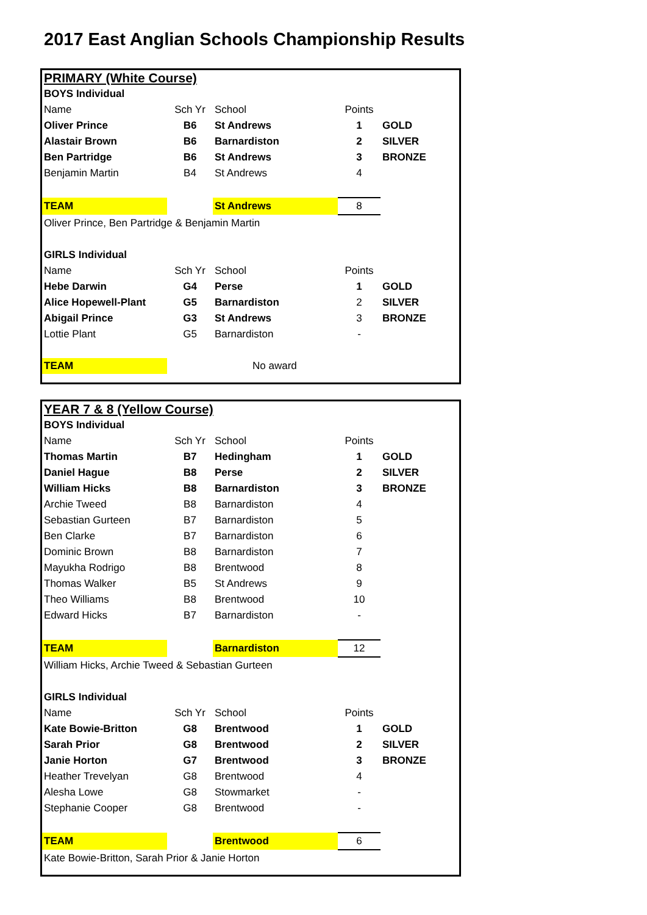2017 East Anglian Schools Championship Results
| PRIMARY (White Course) | | | | |
| BOYS Individual | | | | |
| Name | Sch Yr | School | Points | |
| Oliver Prince | B6 | St Andrews | 1 | GOLD |
| Alastair Brown | B6 | Barnardiston | 2 | SILVER |
| Ben Partridge | B6 | St Andrews | 3 | BRONZE |
| Benjamin Martin | B4 | St Andrews | 4 | |
| TEAM | | St Andrews | 8 | |
| Oliver Prince, Ben Partridge & Benjamin Martin | | | | |
| GIRLS Individual | | | | |
| Name | Sch Yr | School | Points | |
| Hebe Darwin | G4 | Perse | 1 | GOLD |
| Alice Hopewell-Plant | G5 | Barnardiston | 2 | SILVER |
| Abigail Prince | G3 | St Andrews | 3 | BRONZE |
| Lottie Plant | G5 | Barnardiston | - | |
| TEAM | | No award | | |
| YEAR 7 & 8 (Yellow Course) | | | | |
| BOYS Individual | | | | |
| Name | Sch Yr | School | Points | |
| Thomas Martin | B7 | Hedingham | 1 | GOLD |
| Daniel Hague | B8 | Perse | 2 | SILVER |
| William Hicks | B8 | Barnardiston | 3 | BRONZE |
| Archie Tweed | B8 | Barnardiston | 4 | |
| Sebastian Gurteen | B7 | Barnardiston | 5 | |
| Ben Clarke | B7 | Barnardiston | 6 | |
| Dominic Brown | B8 | Barnardiston | 7 | |
| Mayukha Rodrigo | B8 | Brentwood | 8 | |
| Thomas Walker | B5 | St Andrews | 9 | |
| Theo Williams | B8 | Brentwood | 10 | |
| Edward Hicks | B7 | Barnardiston | - | |
| TEAM | | Barnardiston | 12 | |
| William Hicks, Archie Tweed & Sebastian Gurteen | | | | |
| GIRLS Individual | | | | |
| Name | Sch Yr | School | Points | |
| Kate Bowie-Britton | G8 | Brentwood | 1 | GOLD |
| Sarah Prior | G8 | Brentwood | 2 | SILVER |
| Janie Horton | G7 | Brentwood | 3 | BRONZE |
| Heather Trevelyan | G8 | Brentwood | 4 | |
| Alesha Lowe | G8 | Stowmarket | - | |
| Stephanie Cooper | G8 | Brentwood | - | |
| TEAM | | Brentwood | 6 | |
| Kate Bowie-Britton, Sarah Prior & Janie Horton | | | | |